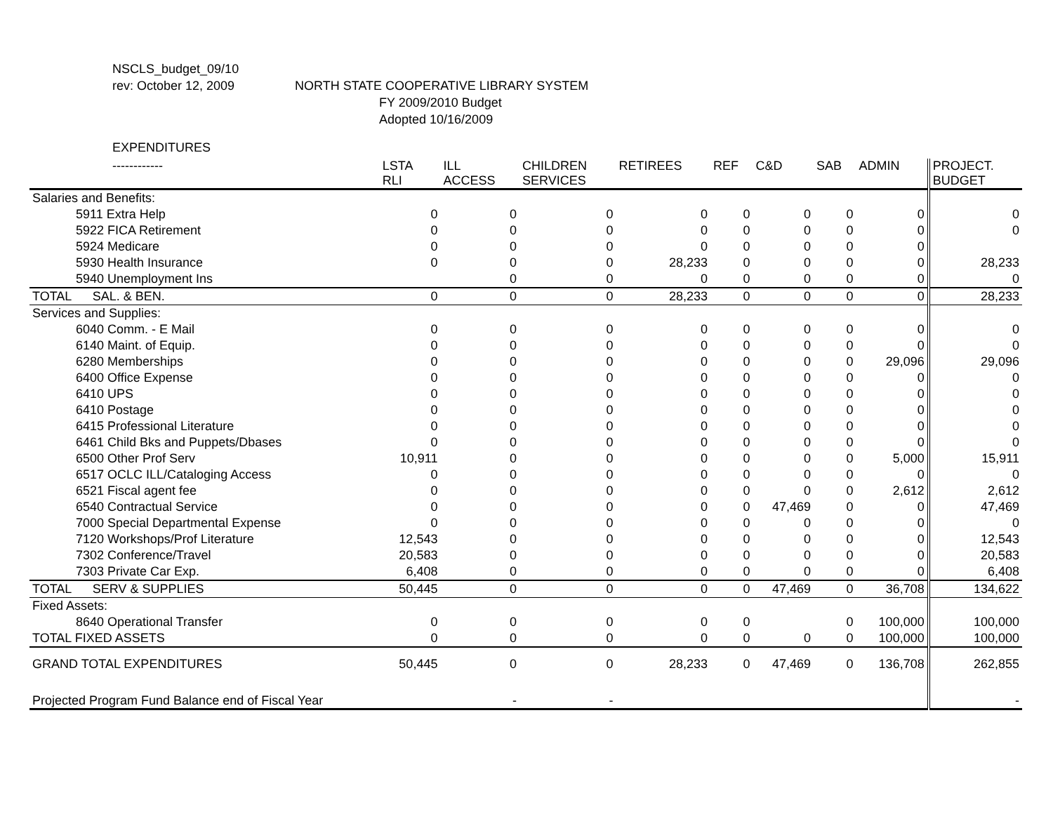NSCLS_budget_09/10
rev: October 12, 2009 NORTH STATE COOPERATIVE LIBRARY SYSTEM
FY 2009/2010 Budget
Adopted 10/16/2009
EXPENDITURES
| ------------ | LSTA RLI | ILL ACCESS | CHILDREN SERVICES | RETIREES | REF | C&D | SAB | ADMIN | PROJECT. BUDGET |
| --- | --- | --- | --- | --- | --- | --- | --- | --- | --- |
| Salaries and Benefits: | | | | | | | | | |
| 5911 Extra Help | 0 | 0 | 0 | 0 | 0 | 0 | 0 | 0 | 0 |
| 5922 FICA Retirement | 0 | 0 | 0 | 0 | 0 | 0 | 0 | 0 | 0 |
| 5924 Medicare | 0 | 0 | 0 | 0 | 0 | 0 | 0 | 0 | |
| 5930 Health Insurance | 0 | 0 | 0 | 28,233 | 0 | 0 | 0 | 0 | 28,233 |
| 5940 Unemployment Ins | | 0 | 0 | 0 | 0 | 0 | 0 | 0 | 0 |
| TOTAL SAL. & BEN. | 0 | 0 | 0 | 28,233 | 0 | 0 | 0 | 0 | 28,233 |
| Services and Supplies: | | | | | | | | | |
| 6040 Comm. - E Mail | 0 | 0 | 0 | 0 | 0 | 0 | 0 | 0 | 0 |
| 6140 Maint. of Equip. | 0 | 0 | 0 | 0 | 0 | 0 | 0 | 0 | 0 |
| 6280 Memberships | 0 | 0 | 0 | 0 | 0 | 0 | 0 | 29,096 | 29,096 |
| 6400 Office Expense | 0 | 0 | 0 | 0 | 0 | 0 | 0 | 0 | 0 |
| 6410 UPS | 0 | 0 | 0 | 0 | 0 | 0 | 0 | 0 | 0 |
| 6410 Postage | 0 | 0 | 0 | 0 | 0 | 0 | 0 | 0 | 0 |
| 6415 Professional Literature | 0 | 0 | 0 | 0 | 0 | 0 | 0 | 0 | 0 |
| 6461 Child Bks and Puppets/Dbases | 0 | 0 | 0 | 0 | 0 | 0 | 0 | 0 | 0 |
| 6500 Other Prof Serv | 10,911 | 0 | 0 | 0 | 0 | 0 | 0 | 5,000 | 15,911 |
| 6517 OCLC ILL/Cataloging Access | 0 | 0 | 0 | 0 | 0 | 0 | 0 | 0 | 0 |
| 6521 Fiscal agent fee | 0 | 0 | 0 | 0 | 0 | 0 | 0 | 2,612 | 2,612 |
| 6540 Contractual Service | 0 | 0 | 0 | 0 | 0 | 47,469 | 0 | 0 | 47,469 |
| 7000 Special Departmental Expense | 0 | 0 | 0 | 0 | 0 | 0 | 0 | 0 | 0 |
| 7120 Workshops/Prof Literature | 12,543 | 0 | 0 | 0 | 0 | 0 | 0 | 0 | 12,543 |
| 7302 Conference/Travel | 20,583 | 0 | 0 | 0 | 0 | 0 | 0 | 0 | 20,583 |
| 7303 Private Car Exp. | 6,408 | 0 | 0 | 0 | 0 | 0 | 0 | 0 | 6,408 |
| TOTAL SERV & SUPPLIES | 50,445 | 0 | 0 | 0 | 0 | 47,469 | 0 | 36,708 | 134,622 |
| Fixed Assets: | | | | | | | | | |
| 8640 Operational Transfer | 0 | 0 | 0 | 0 | 0 | | 0 | 100,000 | 100,000 |
| TOTAL FIXED ASSETS | 0 | 0 | 0 | 0 | 0 | 0 | 0 | 100,000 | 100,000 |
| GRAND TOTAL EXPENDITURES | 50,445 | 0 | 0 | 28,233 | 0 | 47,469 | 0 | 136,708 | 262,855 |
| Projected Program Fund Balance end of Fiscal Year | | - | - | | | | | | - |